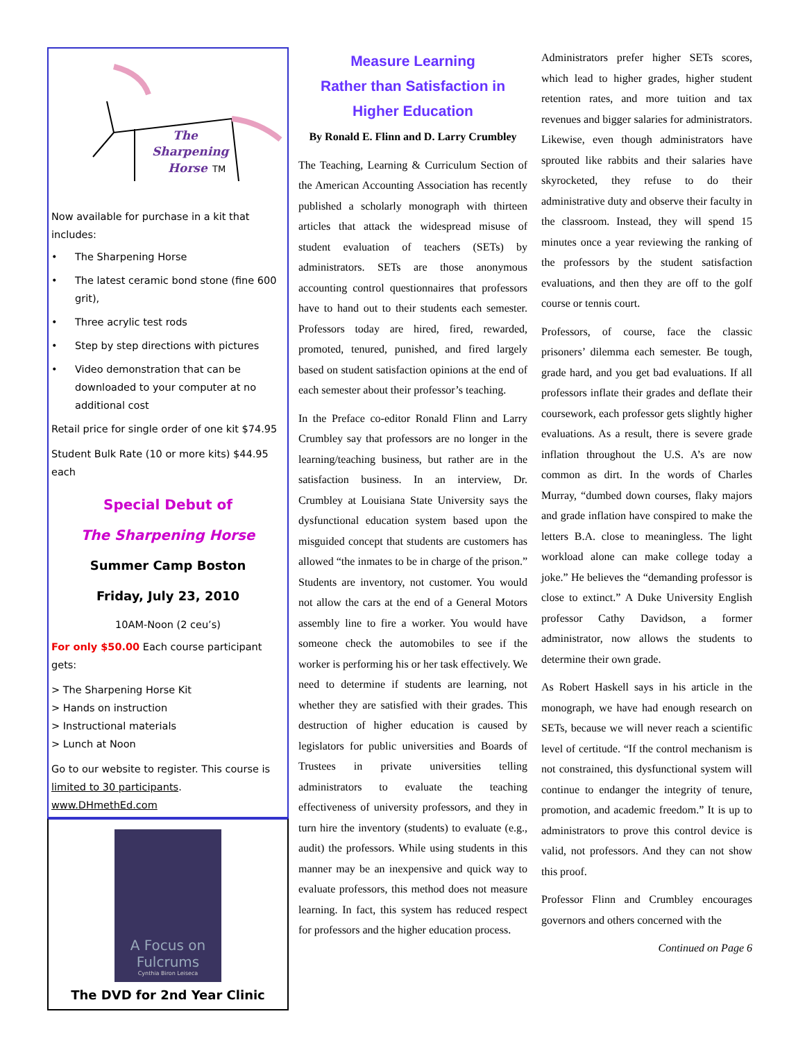The
Sharpening
Horse
TM
Now available for purchase in a kit that includes:
• The Sharpening Horse
• The latest ceramic bond stone (fine 600 grit),
• Three acrylic test rods
• Step by step directions with pictures
• Video demonstration that can be downloaded to your computer at no additional cost
Retail price for single order of one kit $74.95
Student Bulk Rate (10 or more kits) $44.95 each
Special Debut of
The Sharpening Horse
Summer Camp Boston
Friday, July 23, 2010
10AM-Noon (2 ceu’s)
For only $50.00 Each course participant gets:
> The Sharpening Horse Kit
> Hands on instruction
> Instructional materials
> Lunch at Noon
Go to our website to register. This course is limited to 30 participants. www.DHmethEd.com
A Focus on Fulcrums
Cynthia Biron Leiseca
The DVD for 2nd Year Clinic
Measure Learning
Rather than Satisfaction in
Higher Education
By Ronald E. Flinn and D. Larry Crumbley
The Teaching, Learning & Curriculum Section of the American Accounting Association has recently published a scholarly monograph with thirteen articles that attack the widespread misuse of student evaluation of teachers (SETs) by administrators. SETs are those anonymous accounting control questionnaires that professors have to hand out to their students each semester. Professors today are hired, fired, rewarded, promoted, tenured, punished, and fired largely based on student satisfaction opinions at the end of each semester about their professor’s teaching.
In the Preface co-editor Ronald Flinn and Larry Crumbley say that professors are no longer in the learning/teaching business, but rather are in the satisfaction business. In an interview, Dr. Crumbley at Louisiana State University says the dysfunctional education system based upon the misguided concept that students are customers has allowed “the inmates to be in charge of the prison.” Students are inventory, not customer. You would not allow the cars at the end of a General Motors assembly line to fire a worker. You would have someone check the automobiles to see if the worker is performing his or her task effectively. We need to determine if students are learning, not whether they are satisfied with their grades. This destruction of higher education is caused by legislators for public universities and Boards of Trustees in private universities telling administrators to evaluate the teaching effectiveness of university professors, and they in turn hire the inventory (students) to evaluate (e.g., audit) the professors. While using students in this manner may be an inexpensive and quick way to evaluate professors, this method does not measure learning. In fact, this system has reduced respect for professors and the higher education process.
Administrators prefer higher SETs scores, which lead to higher grades, higher student retention rates, and more tuition and tax revenues and bigger salaries for administrators. Likewise, even though administrators have sprouted like rabbits and their salaries have skyrocketed, they refuse to do their administrative duty and observe their faculty in the classroom. Instead, they will spend 15 minutes once a year reviewing the ranking of the professors by the student satisfaction evaluations, and then they are off to the golf course or tennis court.
Professors, of course, face the classic prisoners’ dilemma each semester. Be tough, grade hard, and you get bad evaluations. If all professors inflate their grades and deflate their coursework, each professor gets slightly higher evaluations. As a result, there is severe grade inflation throughout the U.S. A’s are now common as dirt. In the words of Charles Murray, “dumbed down courses, flaky majors and grade inflation have conspired to make the letters B.A. close to meaningless. The light workload alone can make college today a joke.” He believes the “demanding professor is close to extinct.” A Duke University English professor Cathy Davidson, a former administrator, now allows the students to determine their own grade.
As Robert Haskell says in his article in the monograph, we have had enough research on SETs, because we will never reach a scientific level of certitude. “If the control mechanism is not constrained, this dysfunctional system will continue to endanger the integrity of tenure, promotion, and academic freedom.” It is up to administrators to prove this control device is valid, not professors. And they can not show this proof.
Professor Flinn and Crumbley encourages governors and others concerned with the
Continued on Page 6